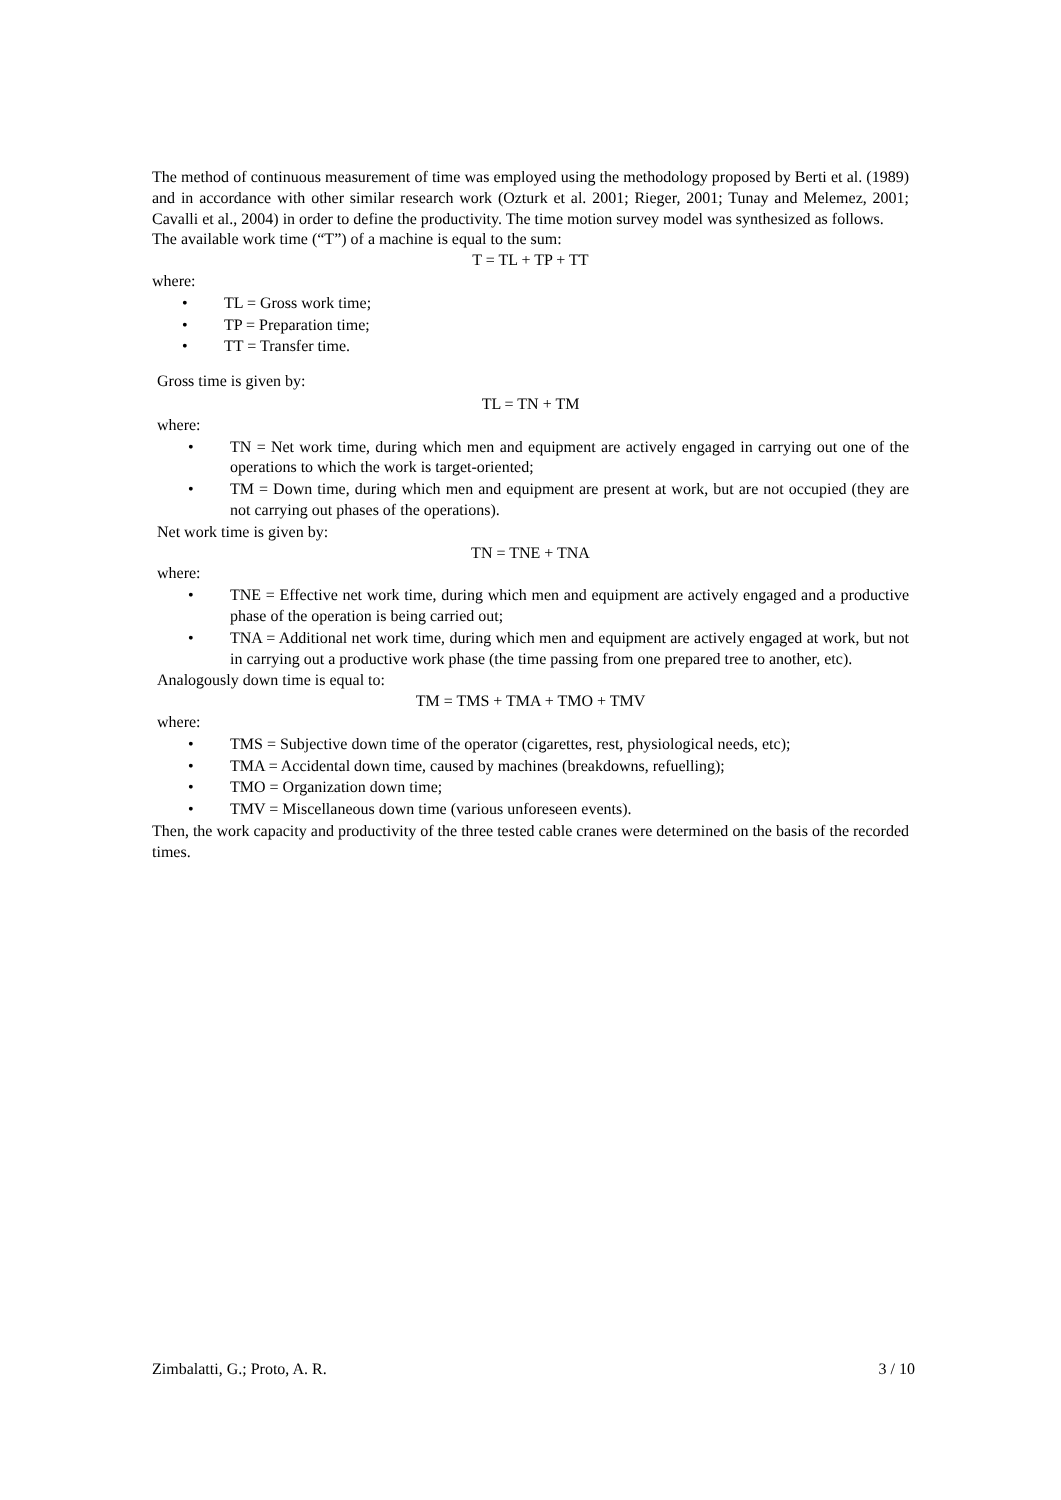The method of continuous measurement of time was employed using the methodology proposed by Berti et al. (1989) and in accordance with other similar research work (Ozturk et al. 2001; Rieger, 2001; Tunay and Melemez, 2001; Cavalli et al., 2004) in order to define the productivity. The time motion survey model was synthesized as follows.
The available work time (“T”) of a machine is equal to the sum:
T = TL + TP + TT
where:
• TL = Gross work time;
• TP = Preparation time;
• TT = Transfer time.
Gross time is given by:
TL = TN + TM
where:
• TN = Net work time, during which men and equipment are actively engaged in carrying out one of the operations to which the work is target-oriented;
• TM = Down time, during which men and equipment are present at work, but are not occupied (they are not carrying out phases of the operations).
Net work time is given by:
TN = TNE + TNA
where:
• TNE = Effective net work time, during which men and equipment are actively engaged and a productive phase of the operation is being carried out;
• TNA = Additional net work time, during which men and equipment are actively engaged at work, but not in carrying out a productive work phase (the time passing from one prepared tree to another, etc).
Analogously down time is equal to:
TM = TMS + TMA + TMO + TMV
where:
• TMS = Subjective down time of the operator (cigarettes, rest, physiological needs, etc);
• TMA = Accidental down time, caused by machines (breakdowns, refuelling);
• TMO = Organization down time;
• TMV = Miscellaneous down time (various unforeseen events).
Then, the work capacity and productivity of the three tested cable cranes were determined on the basis of the recorded times.
Zimbalatti, G.; Proto, A. R. 3 / 10